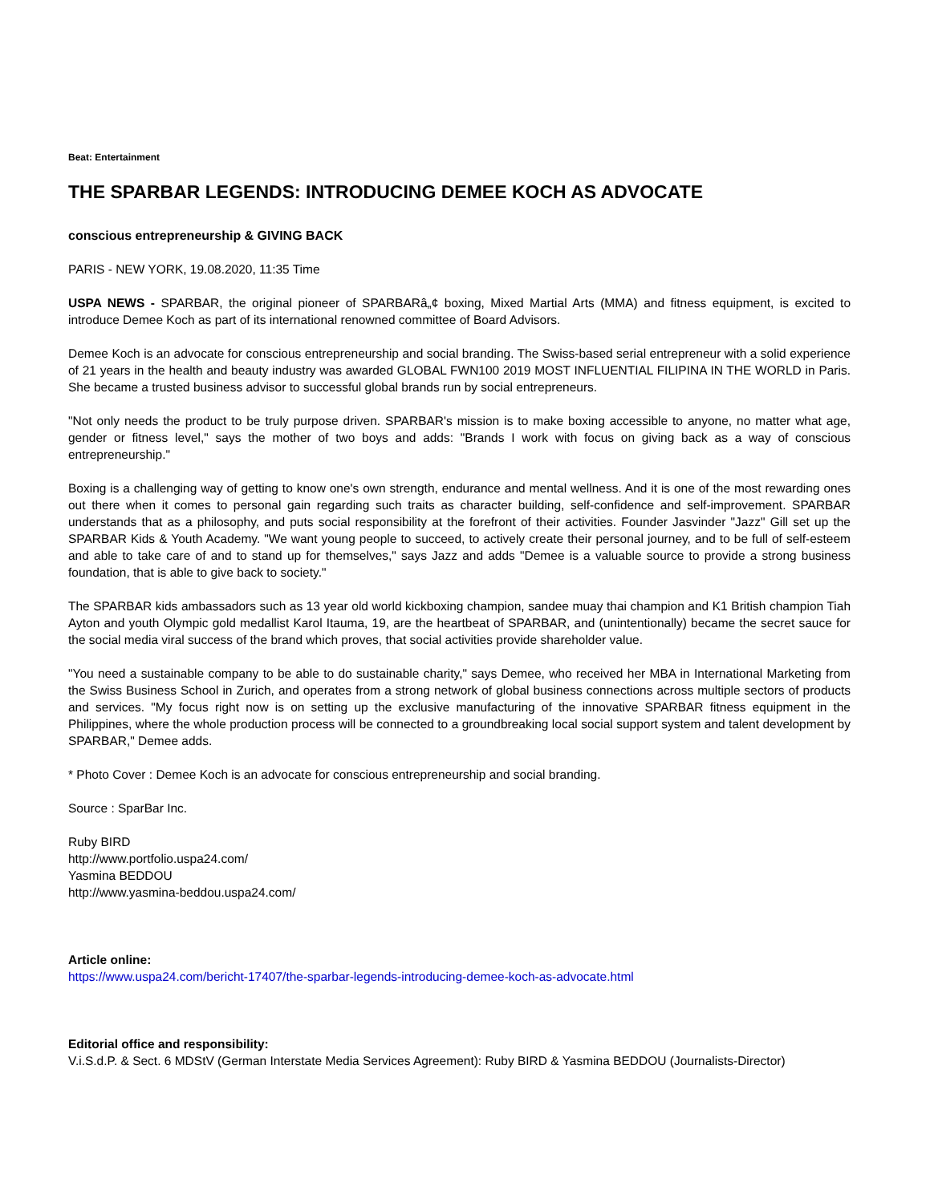Beat: Entertainment
THE SPARBAR LEGENDS: INTRODUCING DEMEE KOCH AS ADVOCATE
conscious entrepreneurship & GIVING BACK
PARIS - NEW YORK, 19.08.2020, 11:35 Time
USPA NEWS - SPARBAR, the original pioneer of SPARBARâ„¢ boxing, Mixed Martial Arts (MMA) and fitness equipment, is excited to introduce Demee Koch as part of its international renowned committee of Board Advisors.
Demee Koch is an advocate for conscious entrepreneurship and social branding. The Swiss-based serial entrepreneur with a solid experience of 21 years in the health and beauty industry was awarded GLOBAL FWN100 2019 MOST INFLUENTIAL FILIPINA IN THE WORLD in Paris. She became a trusted business advisor to successful global brands run by social entrepreneurs.
"Not only needs the product to be truly purpose driven. SPARBAR's mission is to make boxing accessible to anyone, no matter what age, gender or fitness level," says the mother of two boys and adds: "Brands I work with focus on giving back as a way of conscious entrepreneurship."
Boxing is a challenging way of getting to know one's own strength, endurance and mental wellness. And it is one of the most rewarding ones out there when it comes to personal gain regarding such traits as character building, self-confidence and self-improvement. SPARBAR understands that as a philosophy, and puts social responsibility at the forefront of their activities. Founder Jasvinder "Jazz" Gill set up the SPARBAR Kids & Youth Academy. "We want young people to succeed, to actively create their personal journey, and to be full of self-esteem and able to take care of and to stand up for themselves," says Jazz and adds "Demee is a valuable source to provide a strong business foundation, that is able to give back to society."
The SPARBAR kids ambassadors such as 13 year old world kickboxing champion, sandee muay thai champion and K1 British champion Tiah Ayton and youth Olympic gold medallist Karol Itauma, 19, are the heartbeat of SPARBAR, and (unintentionally) became the secret sauce for the social media viral success of the brand which proves, that social activities provide shareholder value.
"You need a sustainable company to be able to do sustainable charity," says Demee, who received her MBA in International Marketing from the Swiss Business School in Zurich, and operates from a strong network of global business connections across multiple sectors of products and services. "My focus right now is on setting up the exclusive manufacturing of the innovative SPARBAR fitness equipment in the Philippines, where the whole production process will be connected to a groundbreaking local social support system and talent development by SPARBAR," Demee adds.
* Photo Cover : Demee Koch is an advocate for conscious entrepreneurship and social branding.
Source : SparBar Inc.
Ruby BIRD
http://www.portfolio.uspa24.com/
Yasmina BEDDOU
http://www.yasmina-beddou.uspa24.com/
Article online:
https://www.uspa24.com/bericht-17407/the-sparbar-legends-introducing-demee-koch-as-advocate.html
Editorial office and responsibility:
V.i.S.d.P. & Sect. 6 MDStV (German Interstate Media Services Agreement): Ruby BIRD & Yasmina BEDDOU (Journalists-Director)